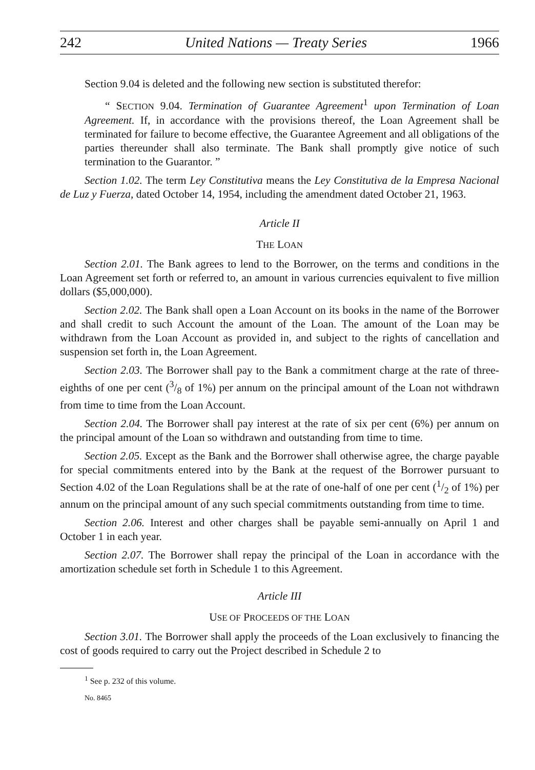242 United Nations — Treaty Series 1966
Section 9.04 is deleted and the following new section is substituted therefor:
“ SECTION 9.04. Termination of Guarantee Agreement<sup>1</sup> upon Termination of Loan Agreement. If, in accordance with the provisions thereof, the Loan Agreement shall be terminated for failure to become effective, the Guarantee Agreement and all obligations of the parties thereunder shall also terminate. The Bank shall promptly give notice of such termination to the Guarantor. ”
Section 1.02. The term Ley Constitutiva means the Ley Constitutiva de la Empresa Nacional de Luz y Fuerza, dated October 14, 1954, including the amendment dated October 21, 1963.
Article II
THE LOAN
Section 2.01. The Bank agrees to lend to the Borrower, on the terms and conditions in the Loan Agreement set forth or referred to, an amount in various currencies equivalent to five million dollars ($5,000,000).
Section 2.02. The Bank shall open a Loan Account on its books in the name of the Borrower and shall credit to such Account the amount of the Loan. The amount of the Loan may be withdrawn from the Loan Account as provided in, and subject to the rights of cancellation and suspension set forth in, the Loan Agreement.
Section 2.03. The Borrower shall pay to the Bank a commitment charge at the rate of three-eighths of one per cent (3/8 of 1%) per annum on the principal amount of the Loan not withdrawn from time to time from the Loan Account.
Section 2.04. The Borrower shall pay interest at the rate of six per cent (6%) per annum on the principal amount of the Loan so withdrawn and outstanding from time to time.
Section 2.05. Except as the Bank and the Borrower shall otherwise agree, the charge payable for special commitments entered into by the Bank at the request of the Borrower pursuant to Section 4.02 of the Loan Regulations shall be at the rate of one-half of one per cent (1/2 of 1%) per annum on the principal amount of any such special commitments outstanding from time to time.
Section 2.06. Interest and other charges shall be payable semi-annually on April 1 and October 1 in each year.
Section 2.07. The Borrower shall repay the principal of the Loan in accordance with the amortization schedule set forth in Schedule 1 to this Agreement.
Article III
USE OF PROCEEDS OF THE LOAN
Section 3.01. The Borrower shall apply the proceeds of the Loan exclusively to financing the cost of goods required to carry out the Project described in Schedule 2 to
<sup>1</sup> See p. 232 of this volume.
No. 8465